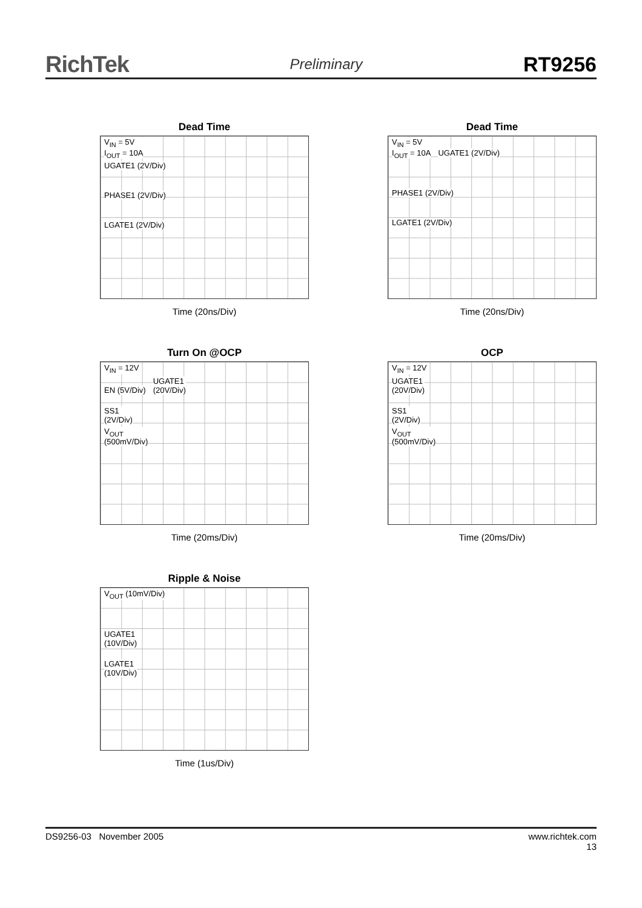RichTek Preliminary RT9256
Dead Time
V<sub>IN</sub> = 5V
I<sub>OUT</sub> = 10A
UGATE1 (2V/Div)
PHASE1 (2V/Div)
LGATE1 (2V/Div)
Time (20ns/Div)
Dead Time
V<sub>IN</sub> = 5V
I<sub>OUT</sub> = 10A
UGATE1 (2V/Div)
PHASE1 (2V/Div)
LGATE1 (2V/Div)
Time (20ns/Div)
Turn On @OCP
V<sub>IN</sub> = 12V
EN (5V/Div)
UGATE1
(20V/Div)
SS1
(2V/Div)
V<sub>OUT</sub>
(500mV/Div)
Time (20ms/Div)
OCP
V<sub>IN</sub> = 12V
UGATE1
(20V/Div)
SS1
(2V/Div)
V<sub>OUT</sub>
(500mV/Div)
Time (20ms/Div)
Ripple & Noise
V<sub>OUT</sub> (10mV/Div)
UGATE1
(10V/Div)
LGATE1
(10V/Div)
Time (1us/Div)
DS9256-03 November 2005 www.richtek.com
13